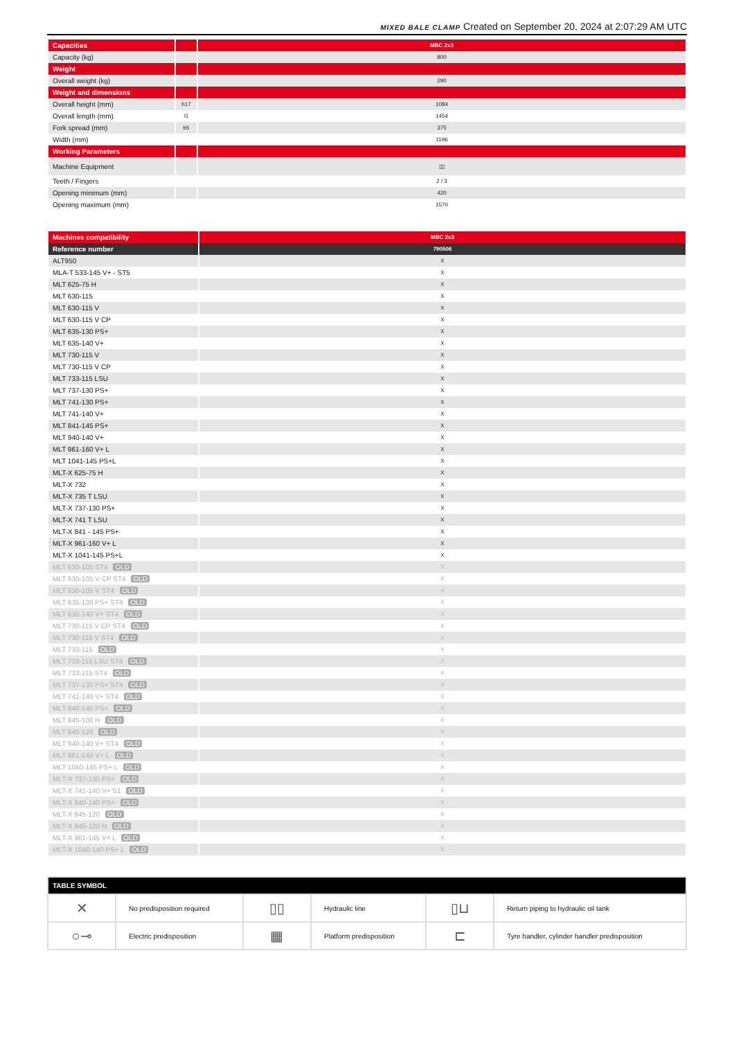MIXED BALE CLAMP Created on September 20, 2024 at 2:07:29 AM UTC
| Capacities | | MBC 2x3 |
| Capacity (kg) | | 800 |
| Weight | | |
| Overall weight (kg) | | 290 |
| Weight and dimensions | | |
| Overall height (mm) | h17 | 1084 |
| Overall length (mm) | l1 | 1454 |
| Fork spread (mm) | b5 | 375 |
| Width (mm) | | 1196 |
| Working Parameters | | |
| Machine Equipment | | ▯▯ |
| Teeth / Fingers | | 2 / 3 |
| Opening minimum (mm) | | 420 |
| Opening maximum (mm) | | 1570 |
| Machines compatibility | MBC 2x3 |
| Reference number | 790506 |
| ALT950 | X |
| MLA-T 533-145 V+ - ST5 | X |
| MLT 625-75 H | X |
| MLT 630-115 | X |
| MLT 630-115 V | X |
| MLT 630-115 V CP | X |
| MLT 635-130 PS+ | X |
| MLT 635-140 V+ | X |
| MLT 730-115 V | X |
| MLT 730-115 V CP | X |
| MLT 733-115 LSU | X |
| MLT 737-130 PS+ | X |
| MLT 741-130 PS+ | X |
| MLT 741-140 V+ | X |
| MLT 841-145 PS+ | X |
| MLT 940-140 V+ | X |
| MLT 961-160 V+ L | X |
| MLT 1041-145 PS+L | X |
| MLT-X 625-75 H | X |
| MLT-X 732 | X |
| MLT-X 735 T LSU | X |
| MLT-X 737-130 PS+ | X |
| MLT-X 741 T LSU | X |
| MLT-X 841 - 145 PS+ | X |
| MLT-X 961-160 V+ L | X |
| MLT-X 1041-145 PS+L | X |
| MLT 630-105 ST4 OLD | X |
| MLT 630-105 V CP ST4 OLD | X |
| MLT 630-105 V ST4 OLD | X |
| MLT 635-130 PS+ ST4 OLD | X |
| MLT 635-140 V+ ST4 OLD | X |
| MLT 730-115 V CP ST4 OLD | X |
| MLT 730-115 V ST4 OLD | X |
| MLT 733-115 OLD | X |
| MLT 733-115 LSU ST4 OLD | X |
| MLT 733-115 ST4 OLD | X |
| MLT 737-130 PS+ ST4 OLD | X |
| MLT 741-140 V+ ST4 OLD | X |
| MLT 840-145 PS+ OLD | X |
| MLT 845-100 H OLD | X |
| MLT 845-120 OLD | X |
| MLT 940-140 V+ ST4 OLD | X |
| MLT 961-145 V+ L OLD | X |
| MLT 1040-145 PS+ L OLD | X |
| MLT-X 737-130 PS+ OLD | X |
| MLT-X 741-140 V+ S1 OLD | X |
| MLT-X 840-140 PS+ OLD | X |
| MLT-X 845-120 OLD | X |
| MLT-X 845-120 H OLD | X |
| MLT-X 961-145 V+ L OLD | X |
| MLT-X 1040-140 PS+ L OLD | X |
| TABLE SYMBOL | | | | | |
| --- | --- | --- | --- | --- | --- |
| ✕ | No predisposition required | ▯▯ | Hydraulic line | ▯⊔ | Return piping to hydraulic oil tank |
| ○⊸ | Electric predisposition | ▦ | Platform predisposition | ⊏ | Tyre handler, cylinder handler predisposition |